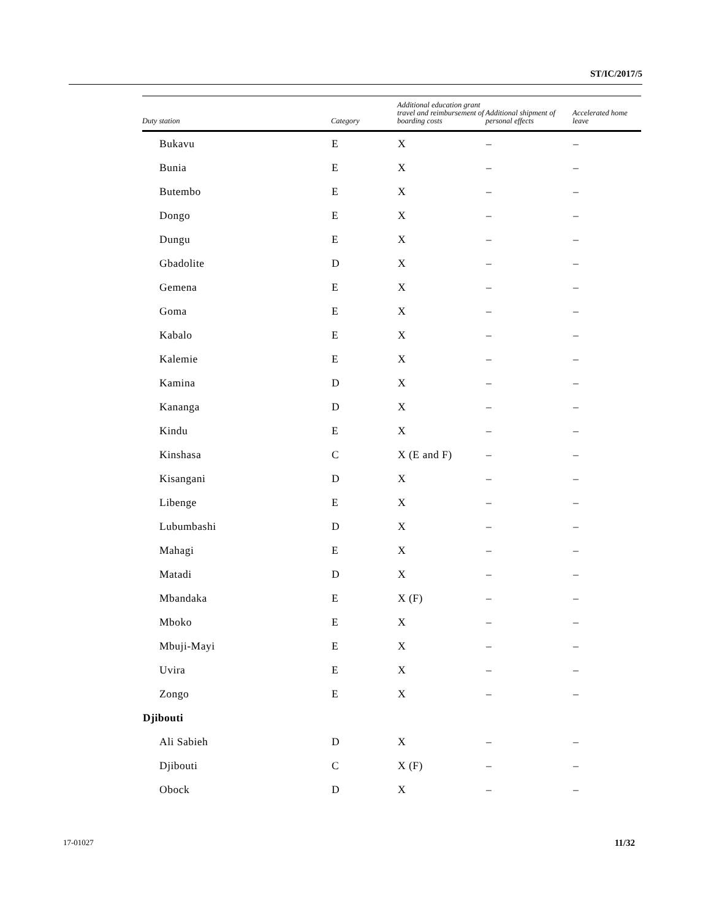ST/IC/2017/5
| Duty station | Category | Additional education grant travel and reimbursement of boarding costs | Additional shipment of personal effects | Accelerated home leave |
| --- | --- | --- | --- | --- |
| Bukavu | E | X | – | – |
| Bunia | E | X | – | – |
| Butembo | E | X | – | – |
| Dongo | E | X | – | – |
| Dungu | E | X | – | – |
| Gbadolite | D | X | – | – |
| Gemena | E | X | – | – |
| Goma | E | X | – | – |
| Kabalo | E | X | – | – |
| Kalemie | E | X | – | – |
| Kamina | D | X | – | – |
| Kananga | D | X | – | – |
| Kindu | E | X | – | – |
| Kinshasa | C | X (E and F) | – | – |
| Kisangani | D | X | – | – |
| Libenge | E | X | – | – |
| Lubumbashi | D | X | – | – |
| Mahagi | E | X | – | – |
| Matadi | D | X | – | – |
| Mbandaka | E | X (F) | – | – |
| Mboko | E | X | – | – |
| Mbuji-Mayi | E | X | – | – |
| Uvira | E | X | – | – |
| Zongo | E | X | – | – |
| Djibouti | | | | |
| Ali Sabieh | D | X | – | – |
| Djibouti | C | X (F) | – | – |
| Obock | D | X | – | – |
17-01027 11/32